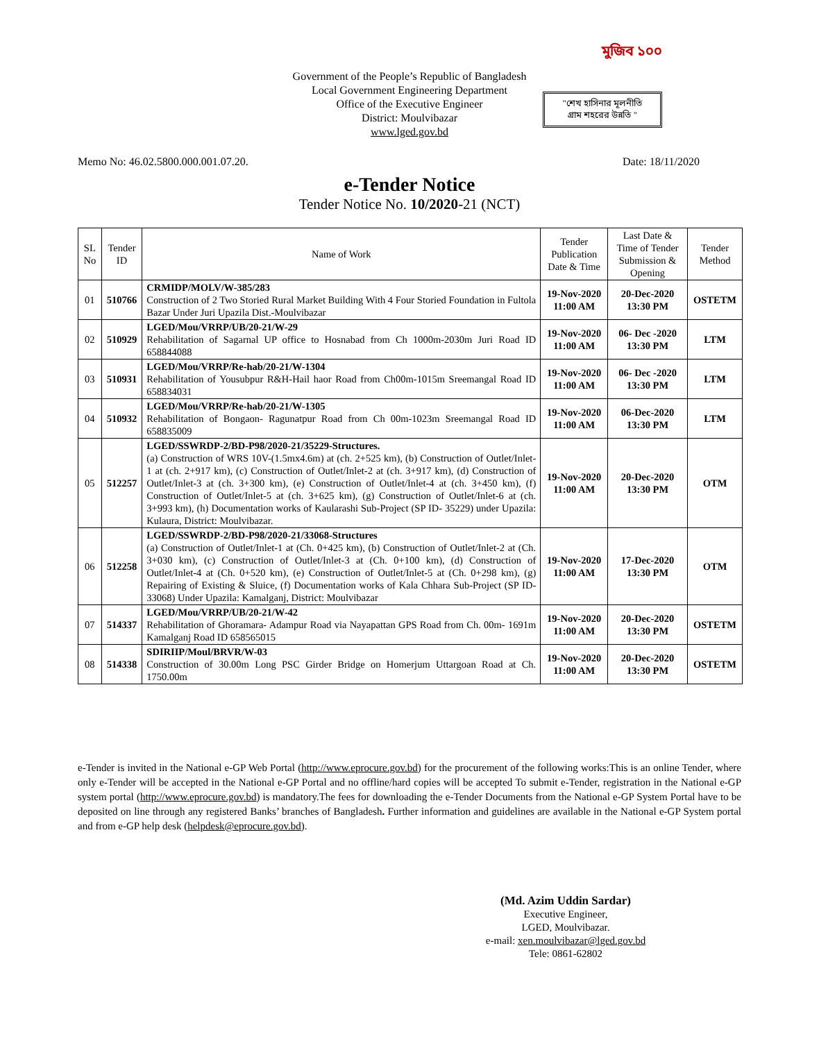Government of the People’s Republic of Bangladesh
Local Government Engineering Department
Office of the Executive Engineer
District: Moulvibazar
www.lged.gov.bd
মুজিব ১০০
"শেখ হাসিনার মূলনীতি
গ্রাম শহরের উন্নতি "
Memo No: 46.02.5800.000.001.07.20. Date: 18/11/2020
e-Tender Notice
Tender Notice No. 10/2020-21 (NCT)
| SL No | Tender ID | Name of Work | Tender Publication Date & Time | Last Date & Time of Tender Submission & Opening | Tender Method |
| --- | --- | --- | --- | --- | --- |
| 01 | 510766 | CRMIDP/MOLV/W-385/283 Construction of 2 Two Storied Rural Market Building With 4 Four Storied Foundation in Fultola Bazar Under Juri Upazila Dist.-Moulvibazar | 19-Nov-2020 11:00 AM | 20-Dec-2020 13:30 PM | OSTETM |
| 02 | 510929 | LGED/Mou/VRRP/UB/20-21/W-29 Rehabilitation of Sagarnal UP office to Hosnabad from Ch 1000m-2030m Juri Road ID 658844088 | 19-Nov-2020 11:00 AM | 06- Dec -2020 13:30 PM | LTM |
| 03 | 510931 | LGED/Mou/VRRP/Re-hab/20-21/W-1304 Rehabilitation of Yousubpur R&H-Hail haor Road from Ch00m-1015m Sreemangal Road ID 658834031 | 19-Nov-2020 11:00 AM | 06- Dec -2020 13:30 PM | LTM |
| 04 | 510932 | LGED/Mou/VRRP/Re-hab/20-21/W-1305 Rehabilitation of Bongaon- Ragunatpur Road from Ch 00m-1023m Sreemangal Road ID 658835009 | 19-Nov-2020 11:00 AM | 06-Dec-2020 13:30 PM | LTM |
| 05 | 512257 | LGED/SSWRDP-2/BD-P98/2020-21/35229-Structures. (a) Construction of WRS 10V-(1.5mx4.6m) at (ch. 2+525 km), (b) Construction of Outlet/Inlet-1 at (ch. 2+917 km), (c) Construction of Outlet/Inlet-2 at (ch. 3+917 km), (d) Construction of Outlet/Inlet-3 at (ch. 3+300 km), (e) Construction of Outlet/Inlet-4 at (ch. 3+450 km), (f) Construction of Outlet/Inlet-5 at (ch. 3+625 km), (g) Construction of Outlet/Inlet-6 at (ch. 3+993 km), (h) Documentation works of Kaularashi Sub-Project (SP ID- 35229) under Upazila: Kulaura, District: Moulvibazar. | 19-Nov-2020 11:00 AM | 20-Dec-2020 13:30 PM | OTM |
| 06 | 512258 | LGED/SSWRDP-2/BD-P98/2020-21/33068-Structures (a) Construction of Outlet/Inlet-1 at (Ch. 0+425 km), (b) Construction of Outlet/Inlet-2 at (Ch. 3+030 km), (c) Construction of Outlet/Inlet-3 at (Ch. 0+100 km), (d) Construction of Outlet/Inlet-4 at (Ch. 0+520 km), (e) Construction of Outlet/Inlet-5 at (Ch. 0+298 km), (g) Repairing of Existing & Sluice, (f) Documentation works of Kala Chhara Sub-Project (SP ID- 33068) Under Upazila: Kamalganj, District: Moulvibazar | 19-Nov-2020 11:00 AM | 17-Dec-2020 13:30 PM | OTM |
| 07 | 514337 | LGED/Mou/VRRP/UB/20-21/W-42 Rehabilitation of Ghoramara- Adampur Road via Nayapattan GPS Road from Ch. 00m- 1691m Kamalganj Road ID 658565015 | 19-Nov-2020 11:00 AM | 20-Dec-2020 13:30 PM | OSTETM |
| 08 | 514338 | SDIRIIP/Moul/BRVR/W-03 Construction of 30.00m Long PSC Girder Bridge on Homerjum Uttargoan Road at Ch. 1750.00m | 19-Nov-2020 11:00 AM | 20-Dec-2020 13:30 PM | OSTETM |
e-Tender is invited in the National e-GP Web Portal (http://www.eprocure.gov.bd) for the procurement of the following works:This is an online Tender, where only e-Tender will be accepted in the National e-GP Portal and no offline/hard copies will be accepted To submit e-Tender, registration in the National e-GP system portal (http://www.eprocure.gov.bd) is mandatory.The fees for downloading the e-Tender Documents from the National e-GP System Portal have to be deposited on line through any registered Banks’ branches of Bangladesh. Further information and guidelines are available in the National e-GP System portal and from e-GP help desk (helpdesk@eprocure.gov.bd).
(Md. Azim Uddin Sardar)
Executive Engineer,
LGED, Moulvibazar.
e-mail: xen.moulvibazar@lged.gov.bd
Tele: 0861-62802